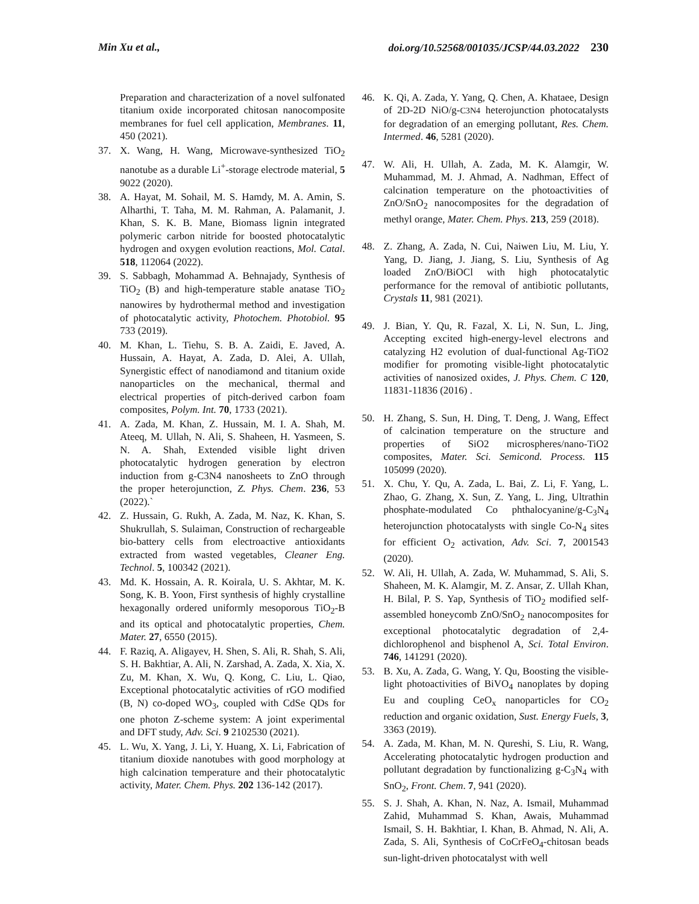Min Xu et al., doi.org/10.52568/001035/JCSP/44.03.2022 230
Preparation and characterization of a novel sulfonated titanium oxide incorporated chitosan nanocomposite membranes for fuel cell application, Membranes. 11, 450 (2021).
37. X. Wang, H. Wang, Microwave-synthesized TiO<sub>2</sub> nanotube as a durable Li<sup>+</sup>-storage electrode material, 5 9022 (2020).
38. A. Hayat, M. Sohail, M. S. Hamdy, M. A. Amin, S. Alharthi, T. Taha, M. M. Rahman, A. Palamanit, J. Khan, S. K. B. Mane, Biomass lignin integrated polymeric carbon nitride for boosted photocatalytic hydrogen and oxygen evolution reactions, Mol. Catal. 518, 112064 (2022).
39. S. Sabbagh, Mohammad A. Behnajady, Synthesis of TiO<sub>2</sub> (B) and high-temperature stable anatase TiO<sub>2</sub> nanowires by hydrothermal method and investigation of photocatalytic activity, Photochem. Photobiol. 95 733 (2019).
40. M. Khan, L. Tiehu, S. B. A. Zaidi, E. Javed, A. Hussain, A. Hayat, A. Zada, D. Alei, A. Ullah, Synergistic effect of nanodiamond and titanium oxide nanoparticles on the mechanical, thermal and electrical properties of pitch-derived carbon foam composites, Polym. Int. 70, 1733 (2021).
41. A. Zada, M. Khan, Z. Hussain, M. I. A. Shah, M. Ateeq, M. Ullah, N. Ali, S. Shaheen, H. Yasmeen, S. N. A. Shah, Extended visible light driven photocatalytic hydrogen generation by electron induction from g-C3N4 nanosheets to ZnO through the proper heterojunction, Z. Phys. Chem. 236, 53 (2022).`
42. Z. Hussain, G. Rukh, A. Zada, M. Naz, K. Khan, S. Shukrullah, S. Sulaiman, Construction of rechargeable bio-battery cells from electroactive antioxidants extracted from wasted vegetables, Cleaner Eng. Technol. 5, 100342 (2021).
43. Md. K. Hossain, A. R. Koirala, U. S. Akhtar, M. K. Song, K. B. Yoon, First synthesis of highly crystalline hexagonally ordered uniformly mesoporous TiO<sub>2</sub>-B and its optical and photocatalytic properties, Chem. Mater. 27, 6550 (2015).
44. F. Raziq, A. Aligayev, H. Shen, S. Ali, R. Shah, S. Ali, S. H. Bakhtiar, A. Ali, N. Zarshad, A. Zada, X. Xia, X. Zu, M. Khan, X. Wu, Q. Kong, C. Liu, L. Qiao, Exceptional photocatalytic activities of rGO modified (B, N) co-doped WO<sub>3</sub>, coupled with CdSe QDs for one photon Z-scheme system: A joint experimental and DFT study, Adv. Sci. 9 2102530 (2021).
45. L. Wu, X. Yang, J. Li, Y. Huang, X. Li, Fabrication of titanium dioxide nanotubes with good morphology at high calcination temperature and their photocatalytic activity, Mater. Chem. Phys. 202 136-142 (2017).
46. K. Qi, A. Zada, Y. Yang, Q. Chen, A. Khataee, Design of 2D-2D NiO/g-C3N4 heterojunction photocatalysts for degradation of an emerging pollutant, Res. Chem. Intermed. 46, 5281 (2020).
47. W. Ali, H. Ullah, A. Zada, M. K. Alamgir, W. Muhammad, M. J. Ahmad, A. Nadhman, Effect of calcination temperature on the photoactivities of ZnO/SnO<sub>2</sub> nanocomposites for the degradation of methyl orange, Mater. Chem. Phys. 213, 259 (2018).
48. Z. Zhang, A. Zada, N. Cui, Naiwen Liu, M. Liu, Y. Yang, D. Jiang, J. Jiang, S. Liu, Synthesis of Ag loaded ZnO/BiOCl with high photocatalytic performance for the removal of antibiotic pollutants, Crystals 11, 981 (2021).
49. J. Bian, Y. Qu, R. Fazal, X. Li, N. Sun, L. Jing, Accepting excited high-energy-level electrons and catalyzing H2 evolution of dual-functional Ag-TiO2 modifier for promoting visible-light photocatalytic activities of nanosized oxides, J. Phys. Chem. C 120, 11831-11836 (2016) .
50. H. Zhang, S. Sun, H. Ding, T. Deng, J. Wang, Effect of calcination temperature on the structure and properties of SiO2 microspheres/nano-TiO2 composites, Mater. Sci. Semicond. Process. 115 105099 (2020).
51. X. Chu, Y. Qu, A. Zada, L. Bai, Z. Li, F. Yang, L. Zhao, G. Zhang, X. Sun, Z. Yang, L. Jing, Ultrathin phosphate-modulated Co phthalocyanine/g-C<sub>3</sub>N<sub>4</sub> heterojunction photocatalysts with single Co-N<sub>4</sub> sites for efficient O<sub>2</sub> activation, Adv. Sci. 7, 2001543 (2020).
52. W. Ali, H. Ullah, A. Zada, W. Muhammad, S. Ali, S. Shaheen, M. K. Alamgir, M. Z. Ansar, Z. Ullah Khan, H. Bilal, P. S. Yap, Synthesis of TiO<sub>2</sub> modified self-assembled honeycomb ZnO/SnO<sub>2</sub> nanocomposites for exceptional photocatalytic degradation of 2,4-dichlorophenol and bisphenol A, Sci. Total Environ. 746, 141291 (2020).
53. B. Xu, A. Zada, G. Wang, Y. Qu, Boosting the visible-light photoactivities of BiVO<sub>4</sub> nanoplates by doping Eu and coupling CeO<sub>x</sub> nanoparticles for CO<sub>2</sub> reduction and organic oxidation, Sust. Energy Fuels, 3, 3363 (2019).
54. A. Zada, M. Khan, M. N. Qureshi, S. Liu, R. Wang, Accelerating photocatalytic hydrogen production and pollutant degradation by functionalizing g-C<sub>3</sub>N<sub>4</sub> with SnO<sub>2</sub>, Front. Chem. 7, 941 (2020).
55. S. J. Shah, A. Khan, N. Naz, A. Ismail, Muhammad Zahid, Muhammad S. Khan, Awais, Muhammad Ismail, S. H. Bakhtiar, I. Khan, B. Ahmad, N. Ali, A. Zada, S. Ali, Synthesis of CoCrFeO<sub>4</sub>-chitosan beads sun-light-driven photocatalyst with well